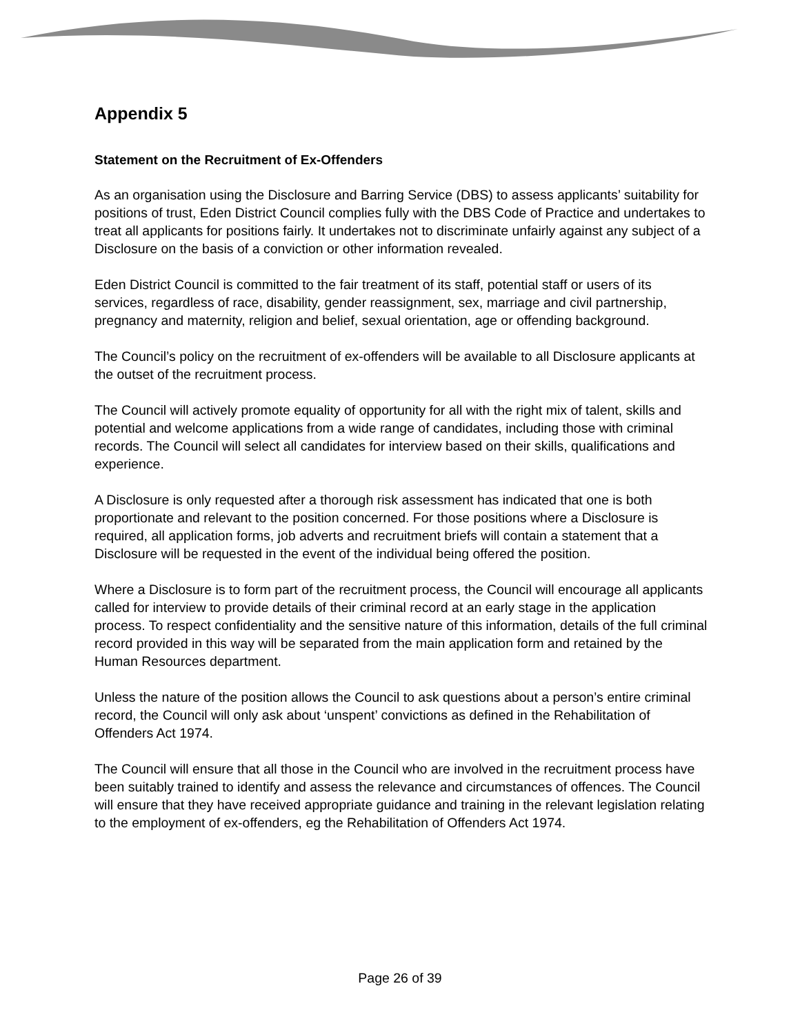Appendix 5
Statement on the Recruitment of Ex-Offenders
As an organisation using the Disclosure and Barring Service (DBS) to assess applicants’ suitability for positions of trust, Eden District Council complies fully with the DBS Code of Practice and undertakes to treat all applicants for positions fairly. It undertakes not to discriminate unfairly against any subject of a Disclosure on the basis of a conviction or other information revealed.
Eden District Council is committed to the fair treatment of its staff, potential staff or users of its services, regardless of race, disability, gender reassignment, sex, marriage and civil partnership, pregnancy and maternity, religion and belief, sexual orientation, age or offending background.
The Council’s policy on the recruitment of ex-offenders will be available to all Disclosure applicants at the outset of the recruitment process.
The Council will actively promote equality of opportunity for all with the right mix of talent, skills and potential and welcome applications from a wide range of candidates, including those with criminal records. The Council will select all candidates for interview based on their skills, qualifications and experience.
A Disclosure is only requested after a thorough risk assessment has indicated that one is both proportionate and relevant to the position concerned. For those positions where a Disclosure is required, all application forms, job adverts and recruitment briefs will contain a statement that a Disclosure will be requested in the event of the individual being offered the position.
Where a Disclosure is to form part of the recruitment process, the Council will encourage all applicants called for interview to provide details of their criminal record at an early stage in the application process. To respect confidentiality and the sensitive nature of this information, details of the full criminal record provided in this way will be separated from the main application form and retained by the Human Resources department.
Unless the nature of the position allows the Council to ask questions about a person’s entire criminal record, the Council will only ask about ‘unspent’ convictions as defined in the Rehabilitation of Offenders Act 1974.
The Council will ensure that all those in the Council who are involved in the recruitment process have been suitably trained to identify and assess the relevance and circumstances of offences. The Council will ensure that they have received appropriate guidance and training in the relevant legislation relating to the employment of ex-offenders, eg the Rehabilitation of Offenders Act 1974.
Page 26 of 39